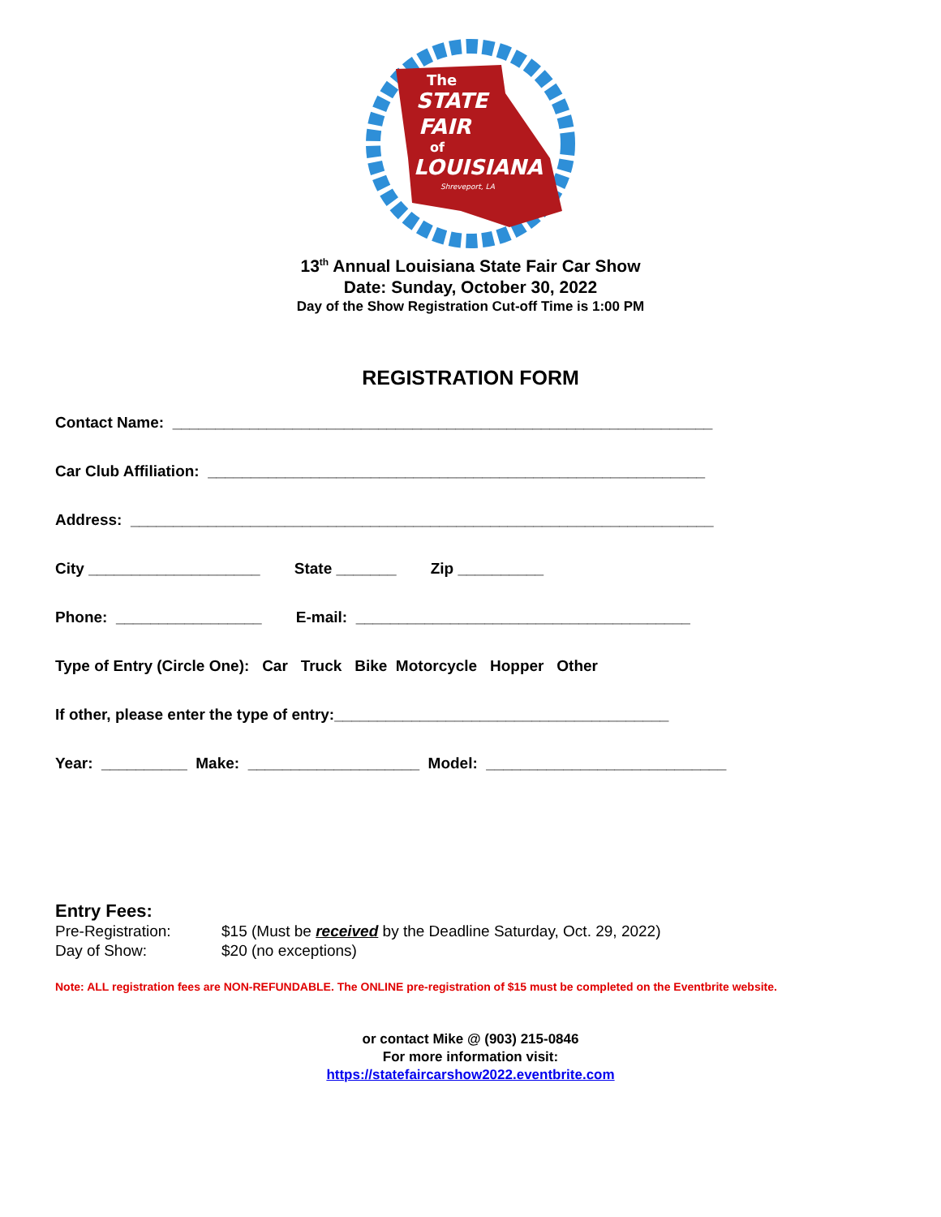The
STATE
FAIR
of
LOUISIANA
Shreveport, LA
13<sup>th</sup> Annual Louisiana State Fair Car Show
Date: Sunday, October 30, 2022
Day of the Show Registration Cut-off Time is 1:00 PM
REGISTRATION FORM
Contact Name: _______________________________________________________________
Car Club Affiliation: __________________________________________________________
Address: ____________________________________________________________________
City ____________________ State _______ Zip __________
Phone: _________________ E-mail: _______________________________________
Type of Entry (Circle One): Car Truck Bike Motorcycle Hopper Other
If other, please enter the type of entry:_______________________________________
Year: __________ Make: ____________________ Model: ____________________________
Entry Fees:
Pre-Registration: $15 (Must be received by the Deadline Saturday, Oct. 29, 2022)
Day of Show: $20 (no exceptions)
Note: ALL registration fees are NON-REFUNDABLE. The ONLINE pre-registration of $15 must be completed on the Eventbrite website.
or contact Mike @ (903) 215-0846
For more information visit:
https://statefaircarshow2022.eventbrite.com